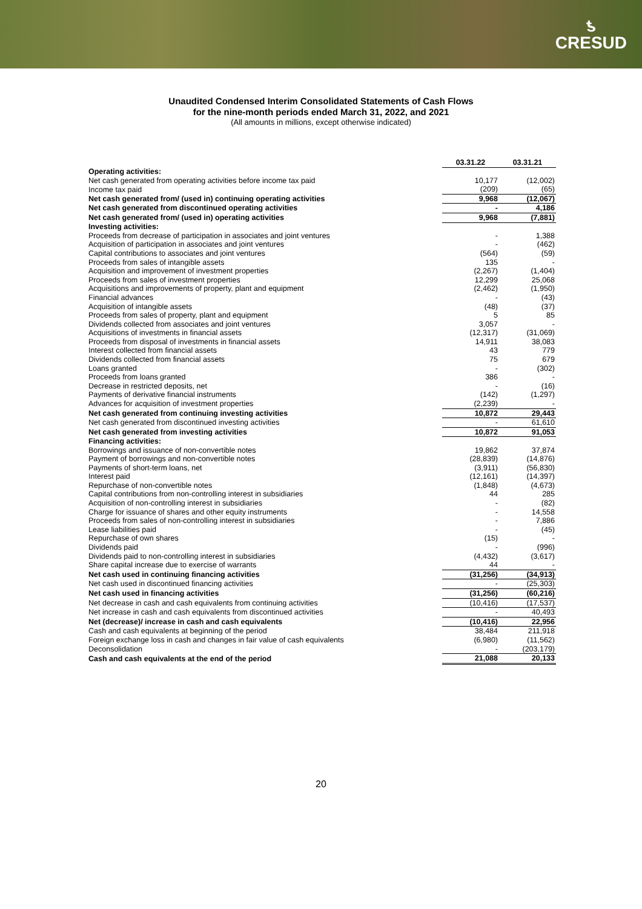ƾ
CRESUD
Unaudited Condensed Interim Consolidated Statements of Cash Flows
for the nine-month periods ended March 31, 2022, and 2021
(All amounts in millions, except otherwise indicated)
| | 03.31.22 | | 03.31.21 |
| --- | --- | --- | --- |
| Operating activities: | | | |
| Net cash generated from operating activities before income tax paid | 10,177 | | (12,002) |
| Income tax paid | (209) | | (65) |
| Net cash generated from/ (used in) continuing operating activities | 9,968 | | (12,067) |
| Net cash generated from discontinued operating activities | - | | 4,186 |
| Net cash generated from/ (used in) operating activities | 9,968 | | (7,881) |
| Investing activities: | | | |
| Proceeds from decrease of participation in associates and joint ventures | - | | 1,388 |
| Acquisition of participation in associates and joint ventures | - | | (462) |
| Capital contributions to associates and joint ventures | (564) | | (59) |
| Proceeds from sales of intangible assets | 135 | | - |
| Acquisition and improvement of investment properties | (2,267) | | (1,404) |
| Proceeds from sales of investment properties | 12,299 | | 25,068 |
| Acquisitions and improvements of property, plant and equipment | (2,462) | | (1,950) |
| Financial advances | - | | (43) |
| Acquisition of intangible assets | (48) | | (37) |
| Proceeds from sales of property, plant and equipment | 5 | | 85 |
| Dividends collected from associates and joint ventures | 3,057 | | - |
| Acquisitions of investments in financial assets | (12,317) | | (31,069) |
| Proceeds from disposal of investments in financial assets | 14,911 | | 38,083 |
| Interest collected from financial assets | 43 | | 779 |
| Dividends collected from financial assets | 75 | | 679 |
| Loans granted | - | | (302) |
| Proceeds from loans granted | 386 | | - |
| Decrease in restricted deposits, net | - | | (16) |
| Payments of derivative financial instruments | (142) | | (1,297) |
| Advances for acquisition of investment properties | (2,239) | | - |
| Net cash generated from continuing investing activities | 10,872 | | 29,443 |
| Net cash generated from discontinued investing activities | - | | 61,610 |
| Net cash generated from investing activities | 10,872 | | 91,053 |
| Financing activities: | | | |
| Borrowings and issuance of non-convertible notes | 19,862 | | 37,874 |
| Payment of borrowings and non-convertible notes | (28,839) | | (14,876) |
| Payments of short-term loans, net | (3,911) | | (56,830) |
| Interest paid | (12,161) | | (14,397) |
| Repurchase of non-convertible notes | (1,848) | | (4,673) |
| Capital contributions from non-controlling interest in subsidiaries | 44 | | 285 |
| Acquisition of non-controlling interest in subsidiaries | - | | (82) |
| Charge for issuance of shares and other equity instruments | - | | 14,558 |
| Proceeds from sales of non-controlling interest in subsidiaries | - | | 7,886 |
| Lease liabilities paid | - | | (45) |
| Repurchase of own shares | (15) | | - |
| Dividends paid | - | | (996) |
| Dividends paid to non-controlling interest in subsidiaries | (4,432) | | (3,617) |
| Share capital increase due to exercise of warrants | 44 | | - |
| Net cash used in continuing financing activities | (31,256) | | (34,913) |
| Net cash used in discontinued financing activities | - | | (25,303) |
| Net cash used in financing activities | (31,256) | | (60,216) |
| Net decrease in cash and cash equivalents from continuing activities | (10,416) | | (17,537) |
| Net increase in cash and cash equivalents from discontinued activities | - | | 40,493 |
| Net (decrease)/ increase in cash and cash equivalents | (10,416) | | 22,956 |
| Cash and cash equivalents at beginning of the period | 38,484 | | 211,918 |
| Foreign exchange loss in cash and changes in fair value of cash equivalents | (6,980) | | (11,562) |
| Deconsolidation | - | | (203,179) |
| Cash and cash equivalents at the end of the period | 21,088 | | 20,133 |
20